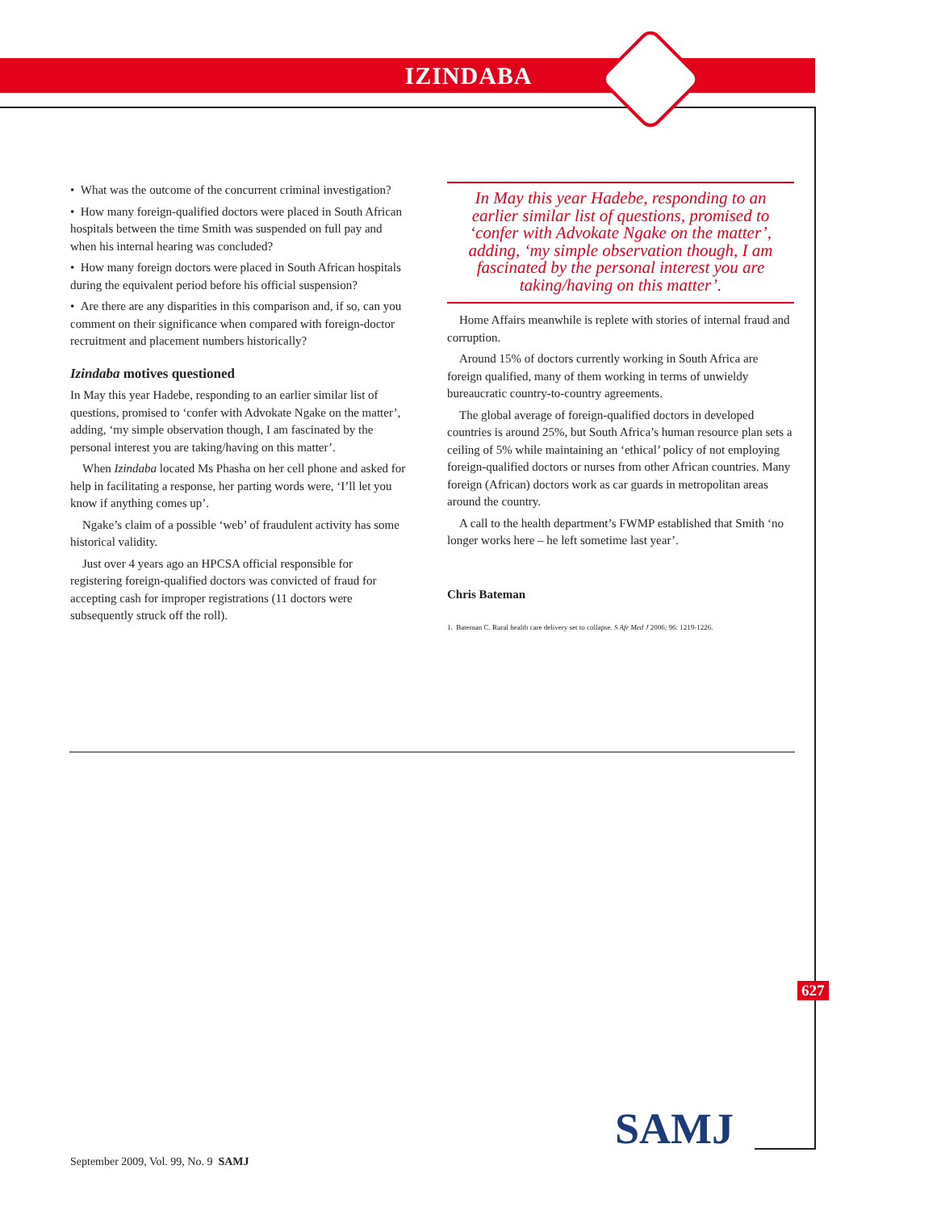IZINDABA
• What was the outcome of the concurrent criminal investigation?
• How many foreign-qualified doctors were placed in South African hospitals between the time Smith was suspended on full pay and when his internal hearing was concluded?
• How many foreign doctors were placed in South African hospitals during the equivalent period before his official suspension?
• Are there are any disparities in this comparison and, if so, can you comment on their significance when compared with foreign-doctor recruitment and placement numbers historically?
Izindaba motives questioned
In May this year Hadebe, responding to an earlier similar list of questions, promised to ‘confer with Advokate Ngake on the matter’, adding, ‘my simple observation though, I am fascinated by the personal interest you are taking/having on this matter’.
When Izindaba located Ms Phasha on her cell phone and asked for help in facilitating a response, her parting words were, ‘I’ll let you know if anything comes up’.
Ngake’s claim of a possible ‘web’ of fraudulent activity has some historical validity.
Just over 4 years ago an HPCSA official responsible for registering foreign-qualified doctors was convicted of fraud for accepting cash for improper registrations (11 doctors were subsequently struck off the roll).
In May this year Hadebe, responding to an earlier similar list of questions, promised to ‘confer with Advokate Ngake on the matter’, adding, ‘my simple observation though, I am fascinated by the personal interest you are taking/having on this matter’.
Home Affairs meanwhile is replete with stories of internal fraud and corruption.
Around 15% of doctors currently working in South Africa are foreign qualified, many of them working in terms of unwieldy bureaucratic country-to-country agreements.
The global average of foreign-qualified doctors in developed countries is around 25%, but South Africa’s human resource plan sets a ceiling of 5% while maintaining an ‘ethical’ policy of not employing foreign-qualified doctors or nurses from other African countries. Many foreign (African) doctors work as car guards in metropolitan areas around the country.
A call to the health department’s FWMP established that Smith ‘no longer works here – he left sometime last year’.
Chris Bateman
1. Bateman C. Rural health care delivery set to collapse. S Afr Med J 2006; 96: 1219-1226.
627
September 2009, Vol. 99, No. 9 SAMJ
SAMJ